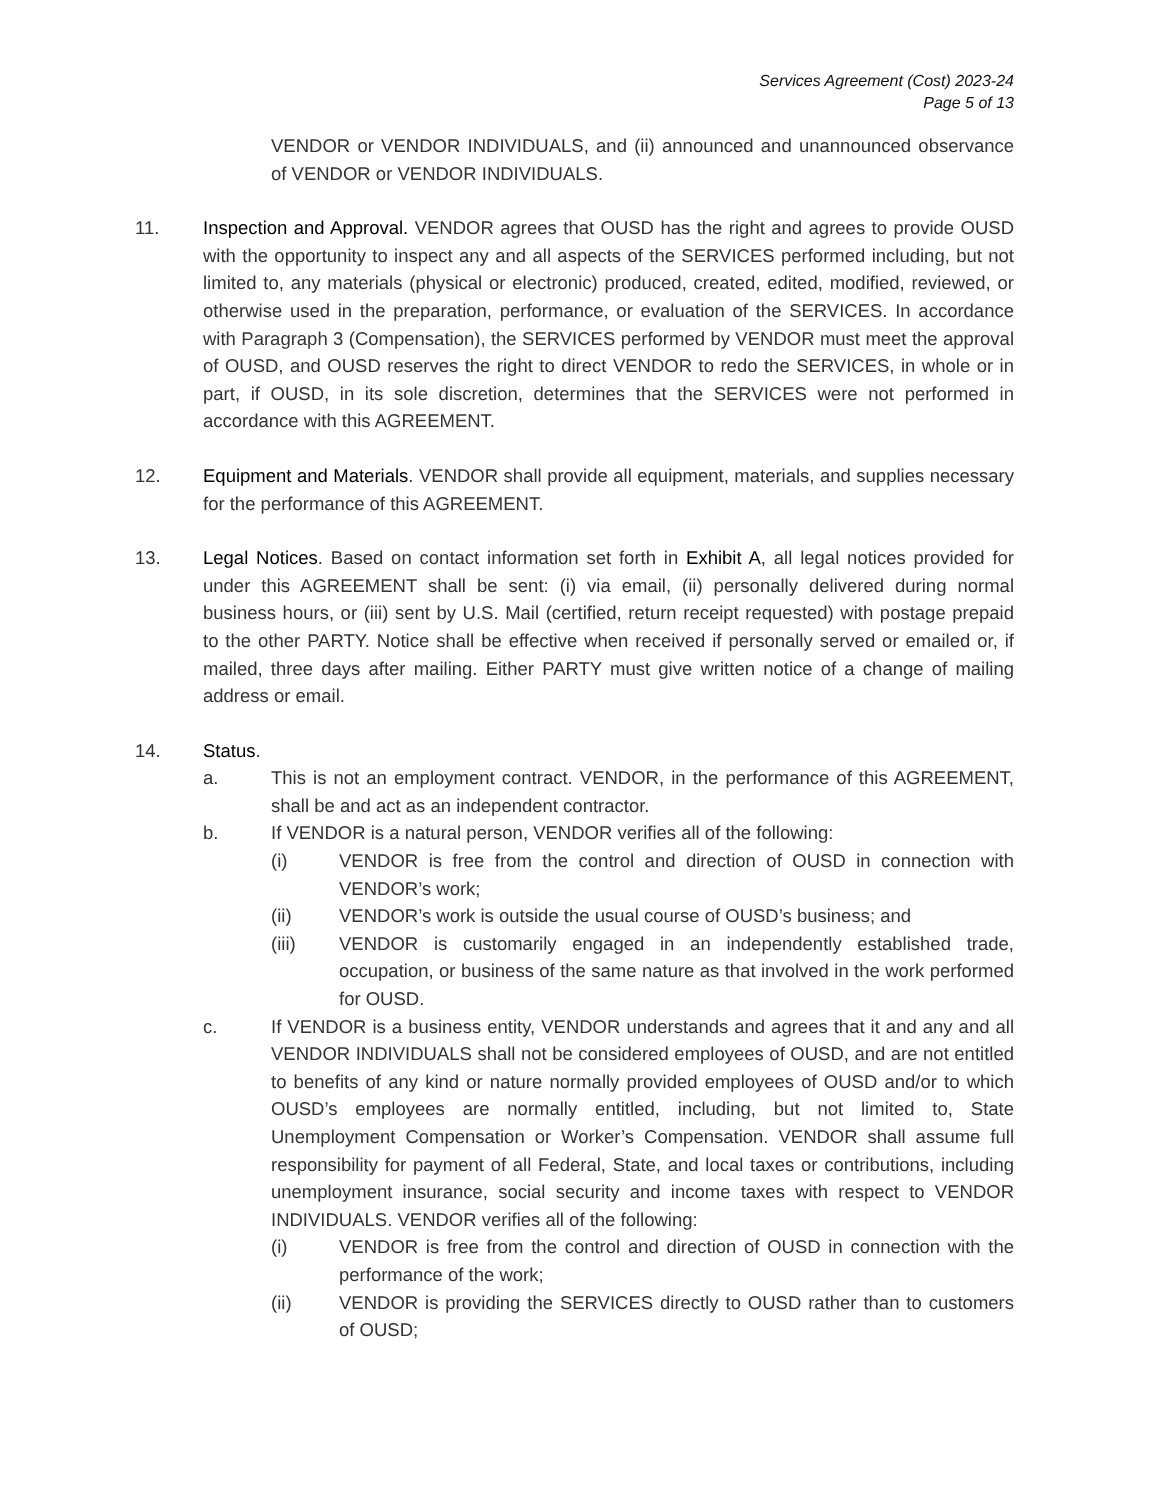Services Agreement (Cost) 2023-24
Page 5 of 13
VENDOR or VENDOR INDIVIDUALS, and (ii) announced and unannounced observance of VENDOR or VENDOR INDIVIDUALS.
11. Inspection and Approval. VENDOR agrees that OUSD has the right and agrees to provide OUSD with the opportunity to inspect any and all aspects of the SERVICES performed including, but not limited to, any materials (physical or electronic) produced, created, edited, modified, reviewed, or otherwise used in the preparation, performance, or evaluation of the SERVICES. In accordance with Paragraph 3 (Compensation), the SERVICES performed by VENDOR must meet the approval of OUSD, and OUSD reserves the right to direct VENDOR to redo the SERVICES, in whole or in part, if OUSD, in its sole discretion, determines that the SERVICES were not performed in accordance with this AGREEMENT.
12. Equipment and Materials. VENDOR shall provide all equipment, materials, and supplies necessary for the performance of this AGREEMENT.
13. Legal Notices. Based on contact information set forth in Exhibit A, all legal notices provided for under this AGREEMENT shall be sent: (i) via email, (ii) personally delivered during normal business hours, or (iii) sent by U.S. Mail (certified, return receipt requested) with postage prepaid to the other PARTY. Notice shall be effective when received if personally served or emailed or, if mailed, three days after mailing. Either PARTY must give written notice of a change of mailing address or email.
14. Status.
a. This is not an employment contract. VENDOR, in the performance of this AGREEMENT, shall be and act as an independent contractor.
b. If VENDOR is a natural person, VENDOR verifies all of the following:
(i) VENDOR is free from the control and direction of OUSD in connection with VENDOR’s work;
(ii) VENDOR’s work is outside the usual course of OUSD’s business; and
(iii) VENDOR is customarily engaged in an independently established trade, occupation, or business of the same nature as that involved in the work performed for OUSD.
c. If VENDOR is a business entity, VENDOR understands and agrees that it and any and all VENDOR INDIVIDUALS shall not be considered employees of OUSD, and are not entitled to benefits of any kind or nature normally provided employees of OUSD and/or to which OUSD’s employees are normally entitled, including, but not limited to, State Unemployment Compensation or Worker’s Compensation. VENDOR shall assume full responsibility for payment of all Federal, State, and local taxes or contributions, including unemployment insurance, social security and income taxes with respect to VENDOR INDIVIDUALS. VENDOR verifies all of the following:
(i) VENDOR is free from the control and direction of OUSD in connection with the performance of the work;
(ii) VENDOR is providing the SERVICES directly to OUSD rather than to customers of OUSD;